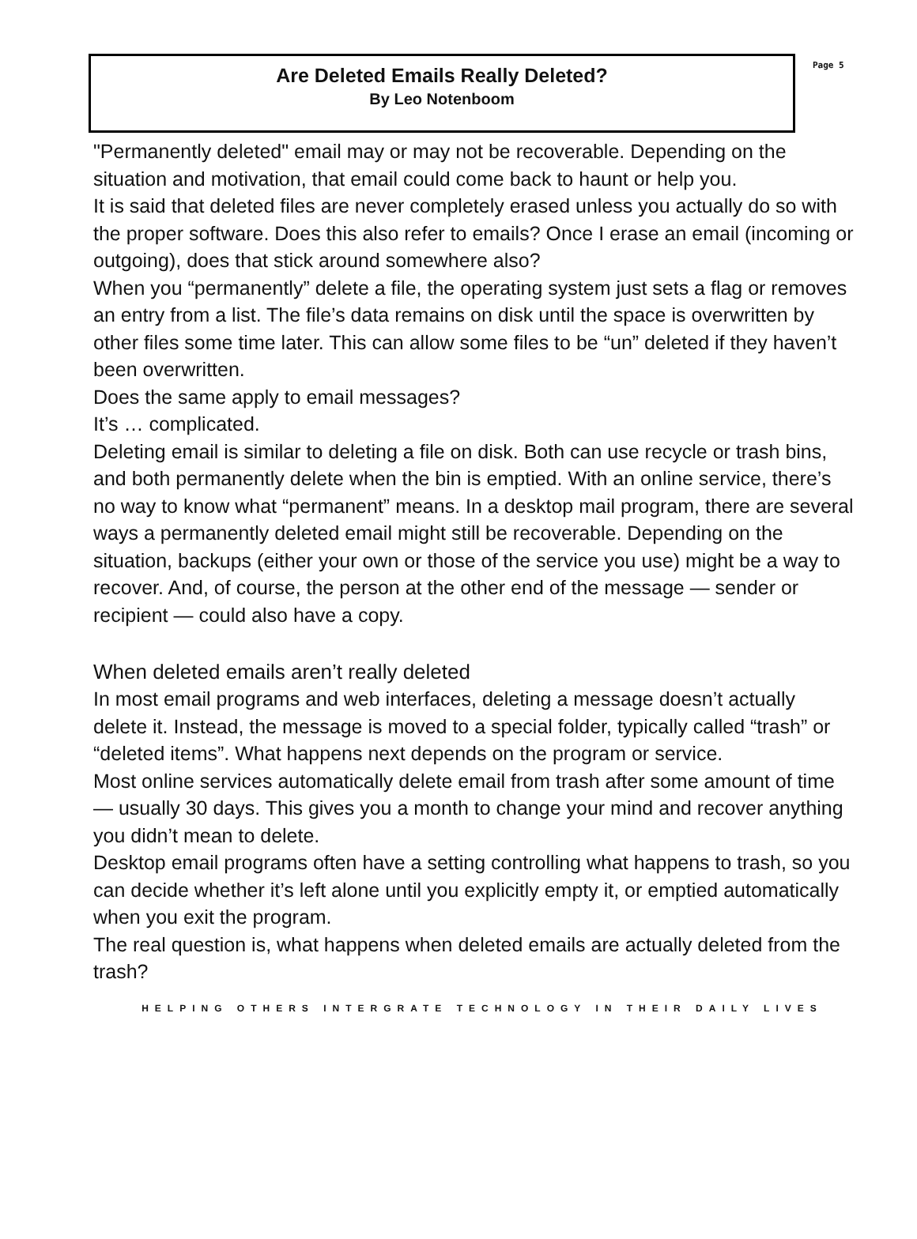Are Deleted Emails Really Deleted?
By Leo Notenboom
Page 5
"Permanently deleted" email may or may not be recoverable. Depending on the situation and motivation, that email could come back to haunt or help you.
It is said that deleted files are never completely erased unless you actually do so with the proper software. Does this also refer to emails? Once I erase an email (incoming or outgoing), does that stick around somewhere also?
When you “permanently” delete a file, the operating system just sets a flag or removes an entry from a list. The file’s data remains on disk until the space is overwritten by other files some time later. This can allow some files to be “un” deleted if they haven’t been overwritten.
Does the same apply to email messages?
It’s … complicated.
Deleting email is similar to deleting a file on disk. Both can use recycle or trash bins, and both permanently delete when the bin is emptied. With an online service, there’s no way to know what “permanent” means. In a desktop mail program, there are several ways a permanently deleted email might still be recoverable. Depending on the situation, backups (either your own or those of the service you use) might be a way to recover. And, of course, the person at the other end of the message — sender or recipient — could also have a copy.
When deleted emails aren’t really deleted
In most email programs and web interfaces, deleting a message doesn’t actually delete it. Instead, the message is moved to a special folder, typically called “trash” or “deleted items”. What happens next depends on the program or service.
Most online services automatically delete email from trash after some amount of time — usually 30 days. This gives you a month to change your mind and recover anything you didn’t mean to delete.
Desktop email programs often have a setting controlling what happens to trash, so you can decide whether it’s left alone until you explicitly empty it, or emptied automatically when you exit the program.
The real question is, what happens when deleted emails are actually deleted from the trash?
HELPING OTHERS INTERGRATE TECHNOLOGY IN THEIR DAILY LIVES